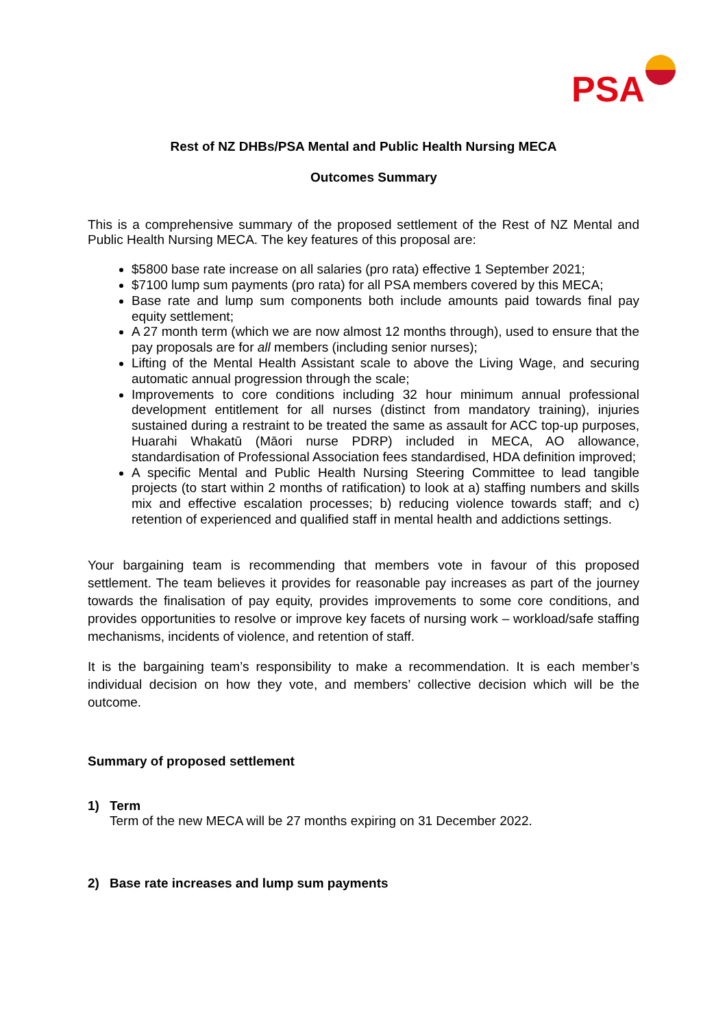PSA
Rest of NZ DHBs/PSA Mental and Public Health Nursing MECA
Outcomes Summary
This is a comprehensive summary of the proposed settlement of the Rest of NZ Mental and Public Health Nursing MECA. The key features of this proposal are:
$5800 base rate increase on all salaries (pro rata) effective 1 September 2021;
$7100 lump sum payments (pro rata) for all PSA members covered by this MECA;
Base rate and lump sum components both include amounts paid towards final pay equity settlement;
A 27 month term (which we are now almost 12 months through), used to ensure that the pay proposals are for all members (including senior nurses);
Lifting of the Mental Health Assistant scale to above the Living Wage, and securing automatic annual progression through the scale;
Improvements to core conditions including 32 hour minimum annual professional development entitlement for all nurses (distinct from mandatory training), injuries sustained during a restraint to be treated the same as assault for ACC top-up purposes, Huarahi Whakatū (Māori nurse PDRP) included in MECA, AO allowance, standardisation of Professional Association fees standardised, HDA definition improved;
A specific Mental and Public Health Nursing Steering Committee to lead tangible projects (to start within 2 months of ratification) to look at a) staffing numbers and skills mix and effective escalation processes; b) reducing violence towards staff; and c) retention of experienced and qualified staff in mental health and addictions settings.
Your bargaining team is recommending that members vote in favour of this proposed settlement. The team believes it provides for reasonable pay increases as part of the journey towards the finalisation of pay equity, provides improvements to some core conditions, and provides opportunities to resolve or improve key facets of nursing work – workload/safe staffing mechanisms, incidents of violence, and retention of staff.
It is the bargaining team’s responsibility to make a recommendation. It is each member’s individual decision on how they vote, and members’ collective decision which will be the outcome.
Summary of proposed settlement
1) Term
Term of the new MECA will be 27 months expiring on 31 December 2022.
2) Base rate increases and lump sum payments